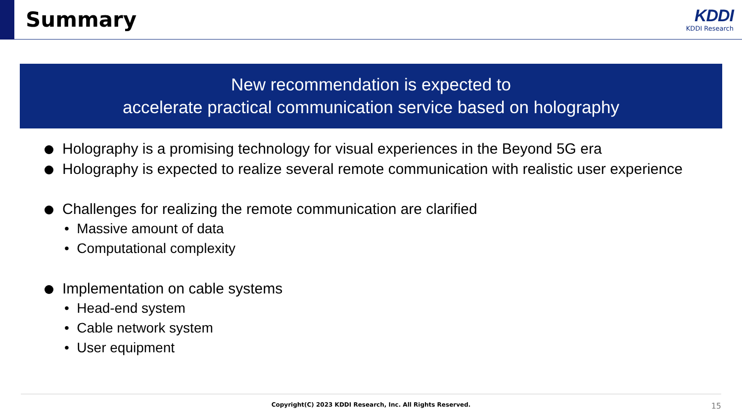Summary
KDDI
KDDI Research
New recommendation is expected to
accelerate practical communication service based on holography
Holography is a promising technology for visual experiences in the Beyond 5G era
Holography is expected to realize several remote communication with realistic user experience
Challenges for realizing the remote communication are clarified
• Massive amount of data
• Computational complexity
Implementation on cable systems
• Head-end system
• Cable network system
• User equipment
Copyright(C) 2023 KDDI Research, Inc. All Rights Reserved. 15